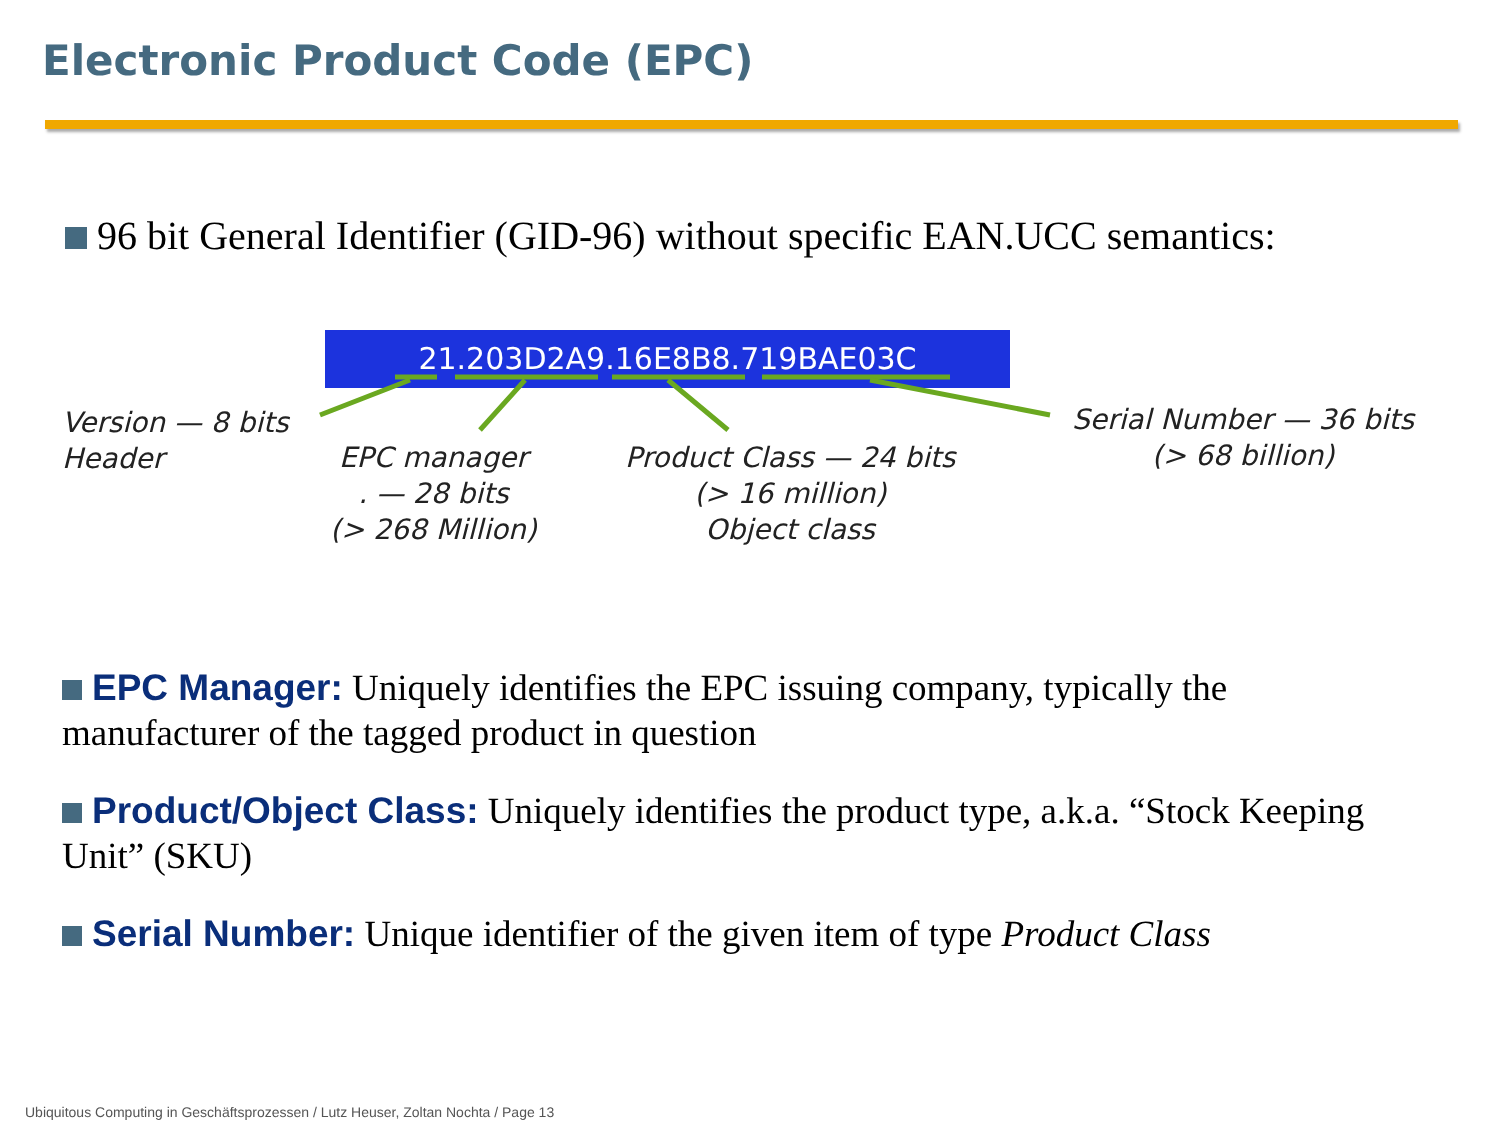Electronic Product Code (EPC)
96 bit General Identifier (GID-96) without specific EAN.UCC semantics:
21.203D2A9.16E8B8.719BAE03C
Version — 8 bits
Header
EPC manager
. — 28 bits
(> 268 Million)
Product Class — 24 bits
(> 16 million)
Object class
Serial Number — 36 bits
(> 68 billion)
EPC Manager: Uniquely identifies the EPC issuing company, typically the manufacturer of the tagged product in question
Product/Object Class: Uniquely identifies the product type, a.k.a. “Stock Keeping Unit” (SKU)
Serial Number: Unique identifier of the given item of type Product Class
Ubiquitous Computing in Geschäftsprozessen / Lutz Heuser, Zoltan Nochta / Page 13